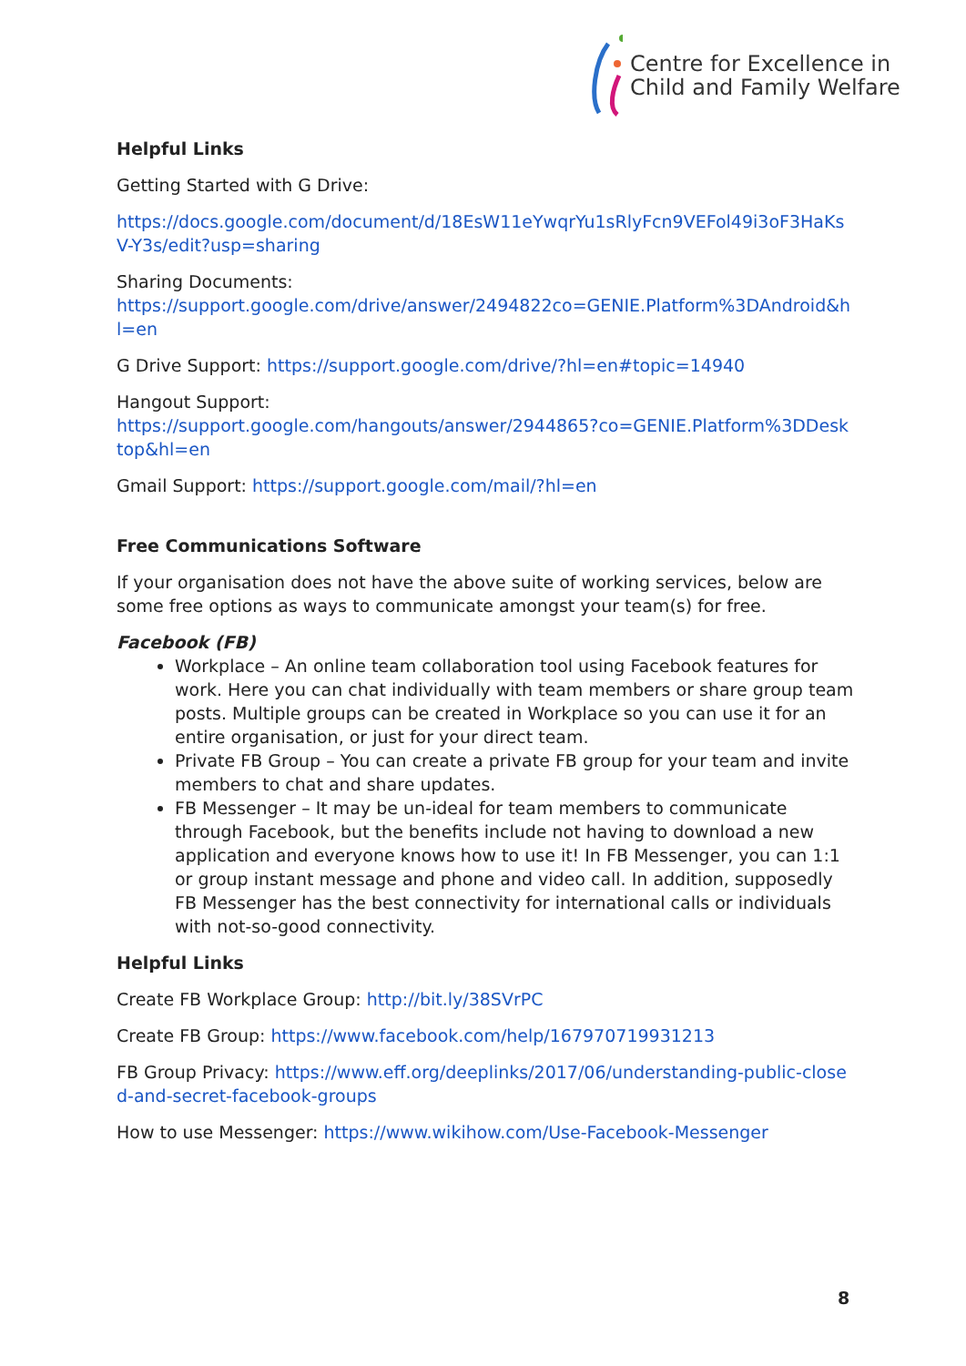Centre for Excellence in
Child and Family Welfare
Helpful Links
Getting Started with G Drive:
https://docs.google.com/document/d/18EsW11eYwqrYu1sRlyFcn9VEFol49i3oF3HaKsV-Y3s/edit?usp=sharing
Sharing Documents:
https://support.google.com/drive/answer/2494822co=GENIE.Platform%3DAndroid&hl=en
G Drive Support: https://support.google.com/drive/?hl=en#topic=14940
Hangout Support:
https://support.google.com/hangouts/answer/2944865?co=GENIE.Platform%3DDesktop&hl=en
Gmail Support: https://support.google.com/mail/?hl=en
Free Communications Software
If your organisation does not have the above suite of working services, below are some free options as ways to communicate amongst your team(s) for free.
Facebook (FB)
Workplace – An online team collaboration tool using Facebook features for work. Here you can chat individually with team members or share group team posts. Multiple groups can be created in Workplace so you can use it for an entire organisation, or just for your direct team.
Private FB Group – You can create a private FB group for your team and invite members to chat and share updates.
FB Messenger – It may be un-ideal for team members to communicate through Facebook, but the benefits include not having to download a new application and everyone knows how to use it! In FB Messenger, you can 1:1 or group instant message and phone and video call. In addition, supposedly FB Messenger has the best connectivity for international calls or individuals with not-so-good connectivity.
Helpful Links
Create FB Workplace Group: http://bit.ly/38SVrPC
Create FB Group: https://www.facebook.com/help/167970719931213
FB Group Privacy: https://www.eff.org/deeplinks/2017/06/understanding-public-closed-and-secret-facebook-groups
How to use Messenger: https://www.wikihow.com/Use-Facebook-Messenger
8